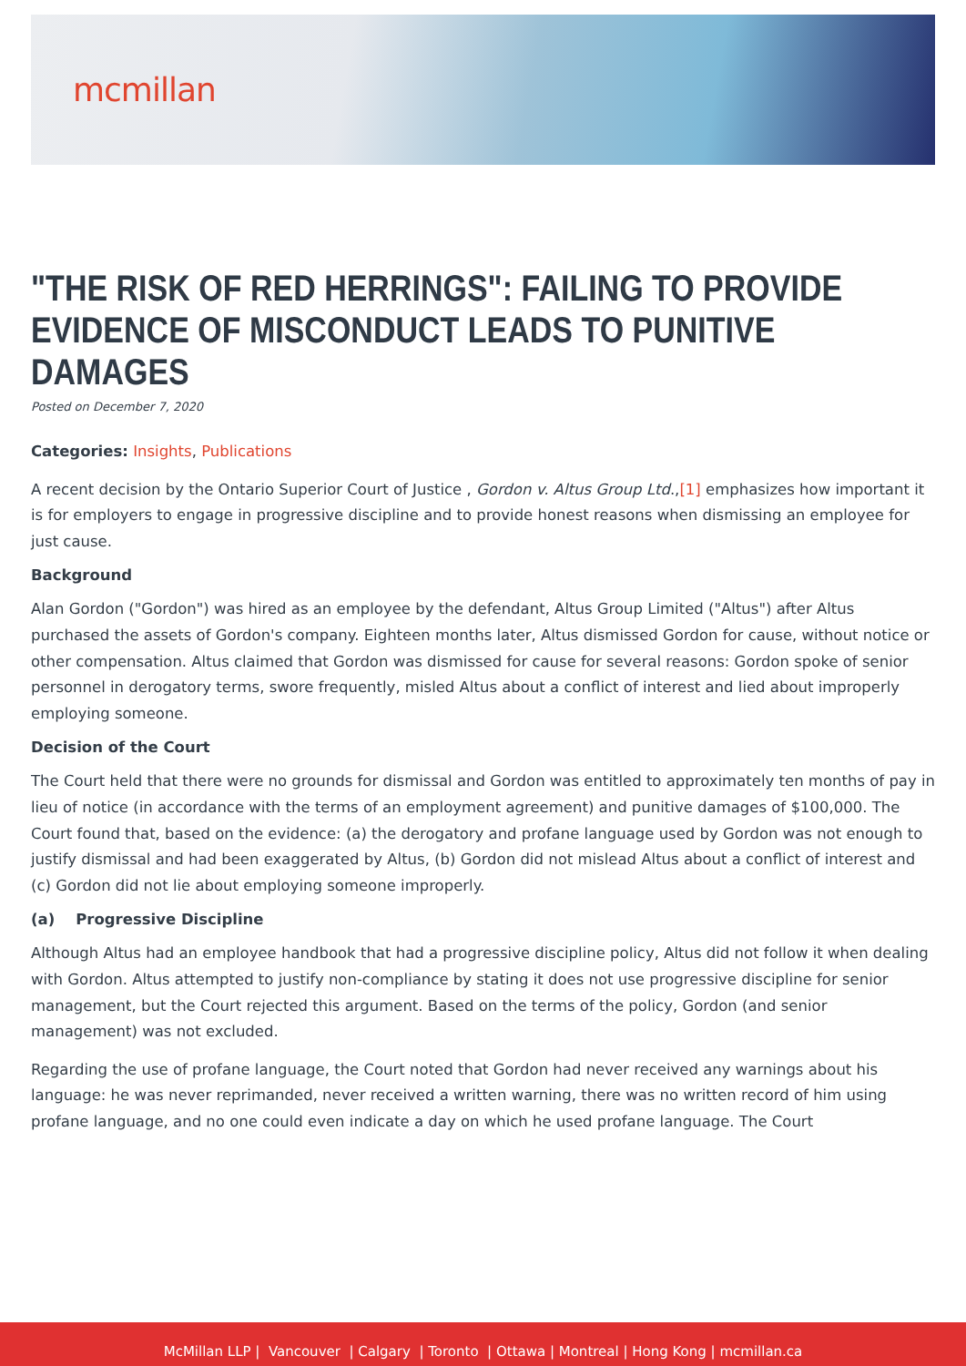mcmillan
"THE RISK OF RED HERRINGS": FAILING TO PROVIDE EVIDENCE OF MISCONDUCT LEADS TO PUNITIVE DAMAGES
Posted on December 7, 2020
Categories: Insights, Publications
A recent decision by the Ontario Superior Court of Justice , Gordon v. Altus Group Ltd.,[1] emphasizes how important it is for employers to engage in progressive discipline and to provide honest reasons when dismissing an employee for just cause.
Background
Alan Gordon ("Gordon") was hired as an employee by the defendant, Altus Group Limited ("Altus") after Altus purchased the assets of Gordon's company. Eighteen months later, Altus dismissed Gordon for cause, without notice or other compensation. Altus claimed that Gordon was dismissed for cause for several reasons: Gordon spoke of senior personnel in derogatory terms, swore frequently, misled Altus about a conflict of interest and lied about improperly employing someone.
Decision of the Court
The Court held that there were no grounds for dismissal and Gordon was entitled to approximately ten months of pay in lieu of notice (in accordance with the terms of an employment agreement) and punitive damages of $100,000. The Court found that, based on the evidence: (a) the derogatory and profane language used by Gordon was not enough to justify dismissal and had been exaggerated by Altus, (b) Gordon did not mislead Altus about a conflict of interest and (c) Gordon did not lie about employing someone improperly.
(a) Progressive Discipline
Although Altus had an employee handbook that had a progressive discipline policy, Altus did not follow it when dealing with Gordon. Altus attempted to justify non-compliance by stating it does not use progressive discipline for senior management, but the Court rejected this argument. Based on the terms of the policy, Gordon (and senior management) was not excluded.
Regarding the use of profane language, the Court noted that Gordon had never received any warnings about his language: he was never reprimanded, never received a written warning, there was no written record of him using profane language, and no one could even indicate a day on which he used profane language. The Court
McMillan LLP | Vancouver | Calgary | Toronto | Ottawa | Montreal | Hong Kong | mcmillan.ca